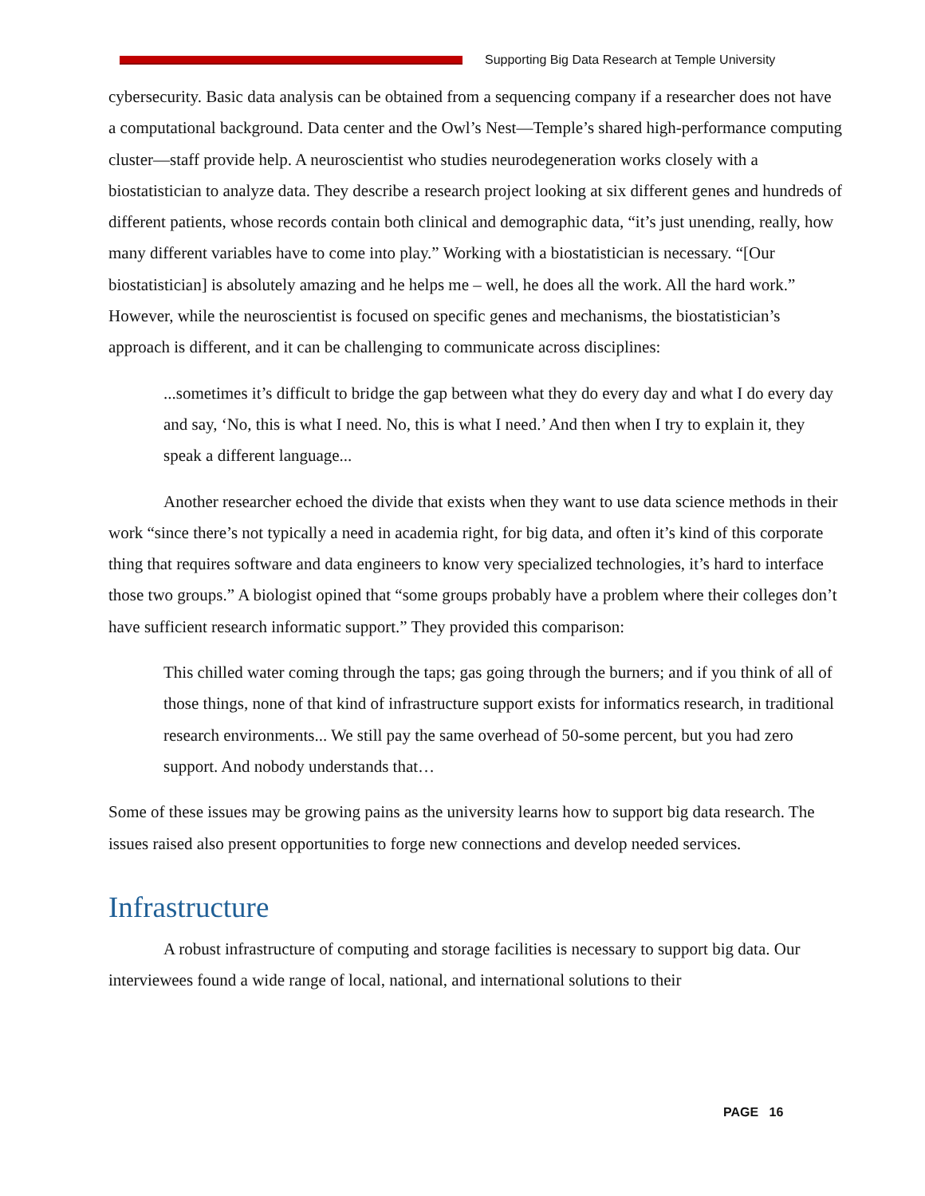Supporting Big Data Research at Temple University
cybersecurity. Basic data analysis can be obtained from a sequencing company if a researcher does not have a computational background. Data center and the Owl’s Nest—Temple’s shared high-performance computing cluster—staff provide help. A neuroscientist who studies neurodegeneration works closely with a biostatistician to analyze data. They describe a research project looking at six different genes and hundreds of different patients, whose records contain both clinical and demographic data, “it’s just unending, really, how many different variables have to come into play.” Working with a biostatistician is necessary. “[Our biostatistician] is absolutely amazing and he helps me – well, he does all the work. All the hard work.” However, while the neuroscientist is focused on specific genes and mechanisms, the biostatistician’s approach is different, and it can be challenging to communicate across disciplines:
...sometimes it’s difficult to bridge the gap between what they do every day and what I do every day and say, ‘No, this is what I need. No, this is what I need.’ And then when I try to explain it, they speak a different language...
Another researcher echoed the divide that exists when they want to use data science methods in their work “since there’s not typically a need in academia right, for big data, and often it’s kind of this corporate thing that requires software and data engineers to know very specialized technologies, it’s hard to interface those two groups.” A biologist opined that “some groups probably have a problem where their colleges don’t have sufficient research informatic support.” They provided this comparison:
This chilled water coming through the taps; gas going through the burners; and if you think of all of those things, none of that kind of infrastructure support exists for informatics research, in traditional research environments... We still pay the same overhead of 50-some percent, but you had zero support. And nobody understands that…
Some of these issues may be growing pains as the university learns how to support big data research. The issues raised also present opportunities to forge new connections and develop needed services.
Infrastructure
A robust infrastructure of computing and storage facilities is necessary to support big data. Our interviewees found a wide range of local, national, and international solutions to their
PAGE 16